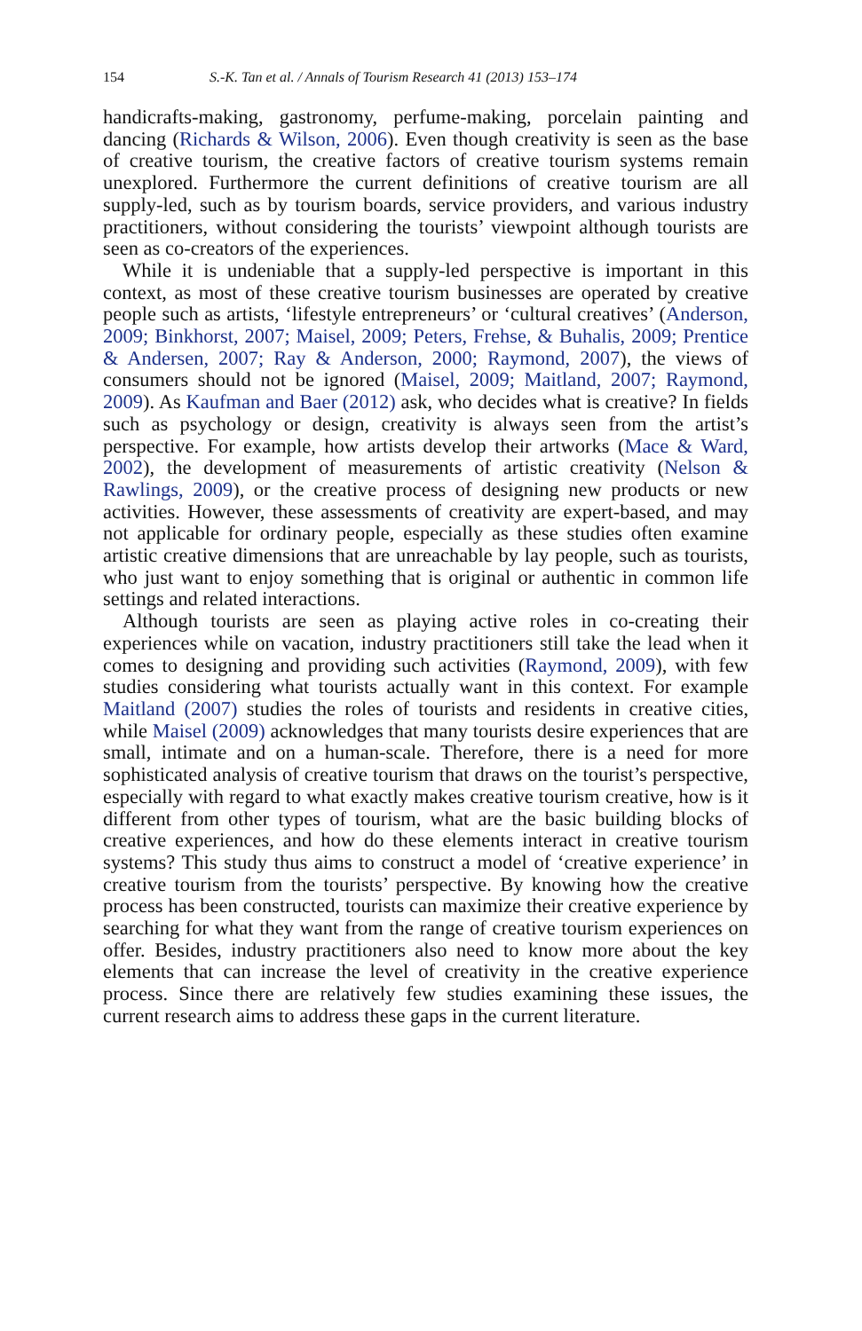154 S.-K. Tan et al. / Annals of Tourism Research 41 (2013) 153–174
handicrafts-making, gastronomy, perfume-making, porcelain painting and dancing (Richards & Wilson, 2006). Even though creativity is seen as the base of creative tourism, the creative factors of creative tourism systems remain unexplored. Furthermore the current definitions of creative tourism are all supply-led, such as by tourism boards, service providers, and various industry practitioners, without considering the tourists’ viewpoint although tourists are seen as co-creators of the experiences.
While it is undeniable that a supply-led perspective is important in this context, as most of these creative tourism businesses are operated by creative people such as artists, ‘lifestyle entrepreneurs’ or ‘cultural creatives’ (Anderson, 2009; Binkhorst, 2007; Maisel, 2009; Peters, Frehse, & Buhalis, 2009; Prentice & Andersen, 2007; Ray & Anderson, 2000; Raymond, 2007), the views of consumers should not be ignored (Maisel, 2009; Maitland, 2007; Raymond, 2009). As Kaufman and Baer (2012) ask, who decides what is creative? In fields such as psychology or design, creativity is always seen from the artist’s perspective. For example, how artists develop their artworks (Mace & Ward, 2002), the development of measurements of artistic creativity (Nelson & Rawlings, 2009), or the creative process of designing new products or new activities. However, these assessments of creativity are expert-based, and may not applicable for ordinary people, especially as these studies often examine artistic creative dimensions that are unreachable by lay people, such as tourists, who just want to enjoy something that is original or authentic in common life settings and related interactions.
Although tourists are seen as playing active roles in co-creating their experiences while on vacation, industry practitioners still take the lead when it comes to designing and providing such activities (Raymond, 2009), with few studies considering what tourists actually want in this context. For example Maitland (2007) studies the roles of tourists and residents in creative cities, while Maisel (2009) acknowledges that many tourists desire experiences that are small, intimate and on a human-scale. Therefore, there is a need for more sophisticated analysis of creative tourism that draws on the tourist’s perspective, especially with regard to what exactly makes creative tourism creative, how is it different from other types of tourism, what are the basic building blocks of creative experiences, and how do these elements interact in creative tourism systems? This study thus aims to construct a model of ‘creative experience’ in creative tourism from the tourists’ perspective. By knowing how the creative process has been constructed, tourists can maximize their creative experience by searching for what they want from the range of creative tourism experiences on offer. Besides, industry practitioners also need to know more about the key elements that can increase the level of creativity in the creative experience process. Since there are relatively few studies examining these issues, the current research aims to address these gaps in the current literature.